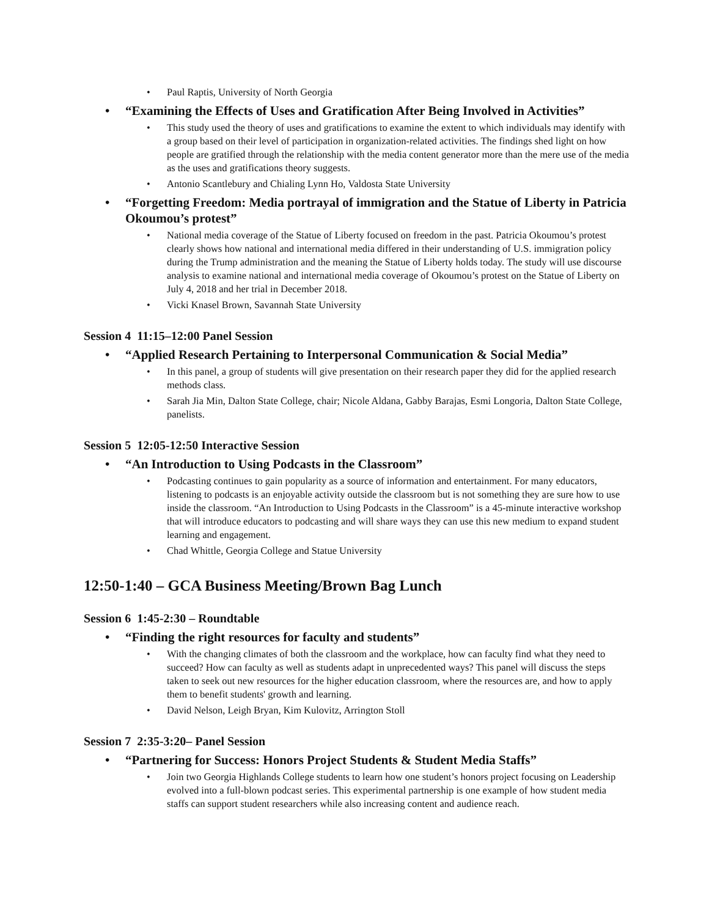Paul Raptis, University of North Georgia
“Examining the Effects of Uses and Gratification After Being Involved in Activities”
This study used the theory of uses and gratifications to examine the extent to which individuals may identify with a group based on their level of participation in organization-related activities. The findings shed light on how people are gratified through the relationship with the media content generator more than the mere use of the media as the uses and gratifications theory suggests.
Antonio Scantlebury and Chialing Lynn Ho, Valdosta State University
“Forgetting Freedom: Media portrayal of immigration and the Statue of Liberty in Patricia Okoumou’s protest”
National media coverage of the Statue of Liberty focused on freedom in the past. Patricia Okoumou’s protest clearly shows how national and international media differed in their understanding of U.S. immigration policy during the Trump administration and the meaning the Statue of Liberty holds today. The study will use discourse analysis to examine national and international media coverage of Okoumou’s protest on the Statue of Liberty on July 4, 2018 and her trial in December 2018.
Vicki Knasel Brown, Savannah State University
Session 4 11:15–12:00 Panel Session
“Applied Research Pertaining to Interpersonal Communication & Social Media”
In this panel, a group of students will give presentation on their research paper they did for the applied research methods class.
Sarah Jia Min, Dalton State College, chair; Nicole Aldana, Gabby Barajas, Esmi Longoria, Dalton State College, panelists.
Session 5 12:05-12:50 Interactive Session
“An Introduction to Using Podcasts in the Classroom”
Podcasting continues to gain popularity as a source of information and entertainment. For many educators, listening to podcasts is an enjoyable activity outside the classroom but is not something they are sure how to use inside the classroom. “An Introduction to Using Podcasts in the Classroom” is a 45-minute interactive workshop that will introduce educators to podcasting and will share ways they can use this new medium to expand student learning and engagement.
Chad Whittle, Georgia College and Statue University
12:50-1:40 – GCA Business Meeting/Brown Bag Lunch
Session 6 1:45-2:30 – Roundtable
“Finding the right resources for faculty and students”
With the changing climates of both the classroom and the workplace, how can faculty find what they need to succeed? How can faculty as well as students adapt in unprecedented ways? This panel will discuss the steps taken to seek out new resources for the higher education classroom, where the resources are, and how to apply them to benefit students' growth and learning.
David Nelson, Leigh Bryan, Kim Kulovitz, Arrington Stoll
Session 7 2:35-3:20– Panel Session
“Partnering for Success: Honors Project Students & Student Media Staffs”
Join two Georgia Highlands College students to learn how one student’s honors project focusing on Leadership evolved into a full-blown podcast series. This experimental partnership is one example of how student media staffs can support student researchers while also increasing content and audience reach.